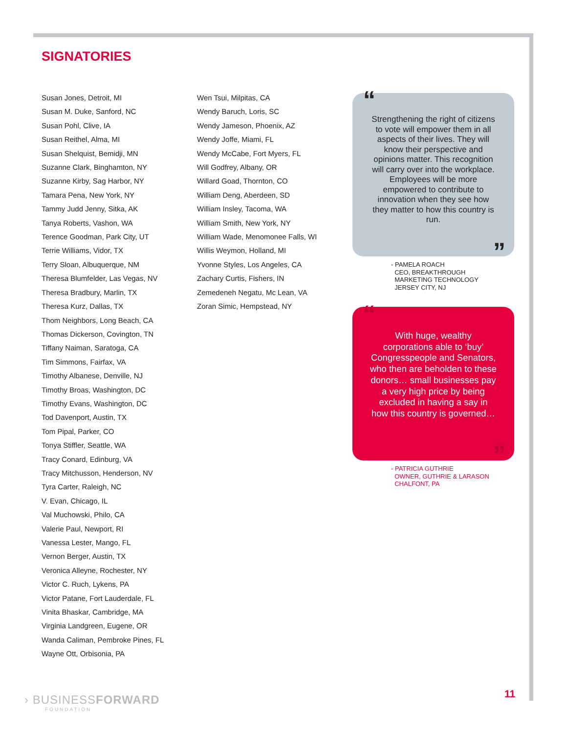SIGNATORIES
Susan Jones, Detroit, MI
Susan M. Duke, Sanford, NC
Susan Pohl, Clive, IA
Susan Reithel, Alma, MI
Susan Shelquist, Bemidji, MN
Suzanne Clark, Binghamton, NY
Suzanne Kirby, Sag Harbor, NY
Tamara Pena, New York, NY
Tammy Judd Jenny, Sitka, AK
Tanya Roberts, Vashon, WA
Terence Goodman, Park City, UT
Terrie Williams, Vidor, TX
Terry Sloan, Albuquerque, NM
Theresa Blumfelder, Las Vegas, NV
Theresa Bradbury, Marlin, TX
Theresa Kurz, Dallas, TX
Thom Neighbors, Long Beach, CA
Thomas Dickerson, Covington, TN
Tiffany Naiman, Saratoga, CA
Tim Simmons, Fairfax, VA
Timothy Albanese, Denville, NJ
Timothy Broas, Washington, DC
Timothy Evans, Washington, DC
Tod Davenport, Austin, TX
Tom Pipal, Parker, CO
Tonya Stiffler, Seattle, WA
Tracy Conard, Edinburg, VA
Tracy Mitchusson, Henderson, NV
Tyra Carter, Raleigh, NC
V. Evan, Chicago, IL
Val Muchowski, Philo, CA
Valerie Paul, Newport, RI
Vanessa Lester, Mango, FL
Vernon Berger, Austin, TX
Veronica Alleyne, Rochester, NY
Victor C. Ruch, Lykens, PA
Victor Patane, Fort Lauderdale, FL
Vinita Bhaskar, Cambridge, MA
Virginia Landgreen, Eugene, OR
Wanda Caliman, Pembroke Pines, FL
Wayne Ott, Orbisonia, PA
Wen Tsui, Milpitas, CA
Wendy Baruch, Loris, SC
Wendy Jameson, Phoenix, AZ
Wendy Joffe, Miami, FL
Wendy McCabe, Fort Myers, FL
Will Godfrey, Albany, OR
Willard Goad, Thornton, CO
William Deng, Aberdeen, SD
William Insley, Tacoma, WA
William Smith, New York, NY
William Wade, Menomonee Falls, WI
Willis Weymon, Holland, MI
Yvonne Styles, Los Angeles, CA
Zachary Curtis, Fishers, IN
Zemedeneh Negatu, Mc Lean, VA
Zoran Simic, Hempstead, NY
“Strengthening the right of citizens to vote will empower them in all aspects of their lives. They will know their perspective and opinions matter. This recognition will carry over into the workplace. Employees will be more empowered to contribute to innovation when they see how they matter to how this country is run.”
- PAMELA ROACH
CEO, BREAKTHROUGH
MARKETING TECHNOLOGY
JERSEY CITY, NJ
“With huge, wealthy corporations able to ‘buy’ Congresspeople and Senators, who then are beholden to these donors… small businesses pay a very high price by being excluded in having a say in how this country is governed…”
- PATRICIA GUTHRIE
OWNER, GUTHRIE & LARASON
CHALFONT, PA
› BUSINESSFORWARD
FOUNDATION
11